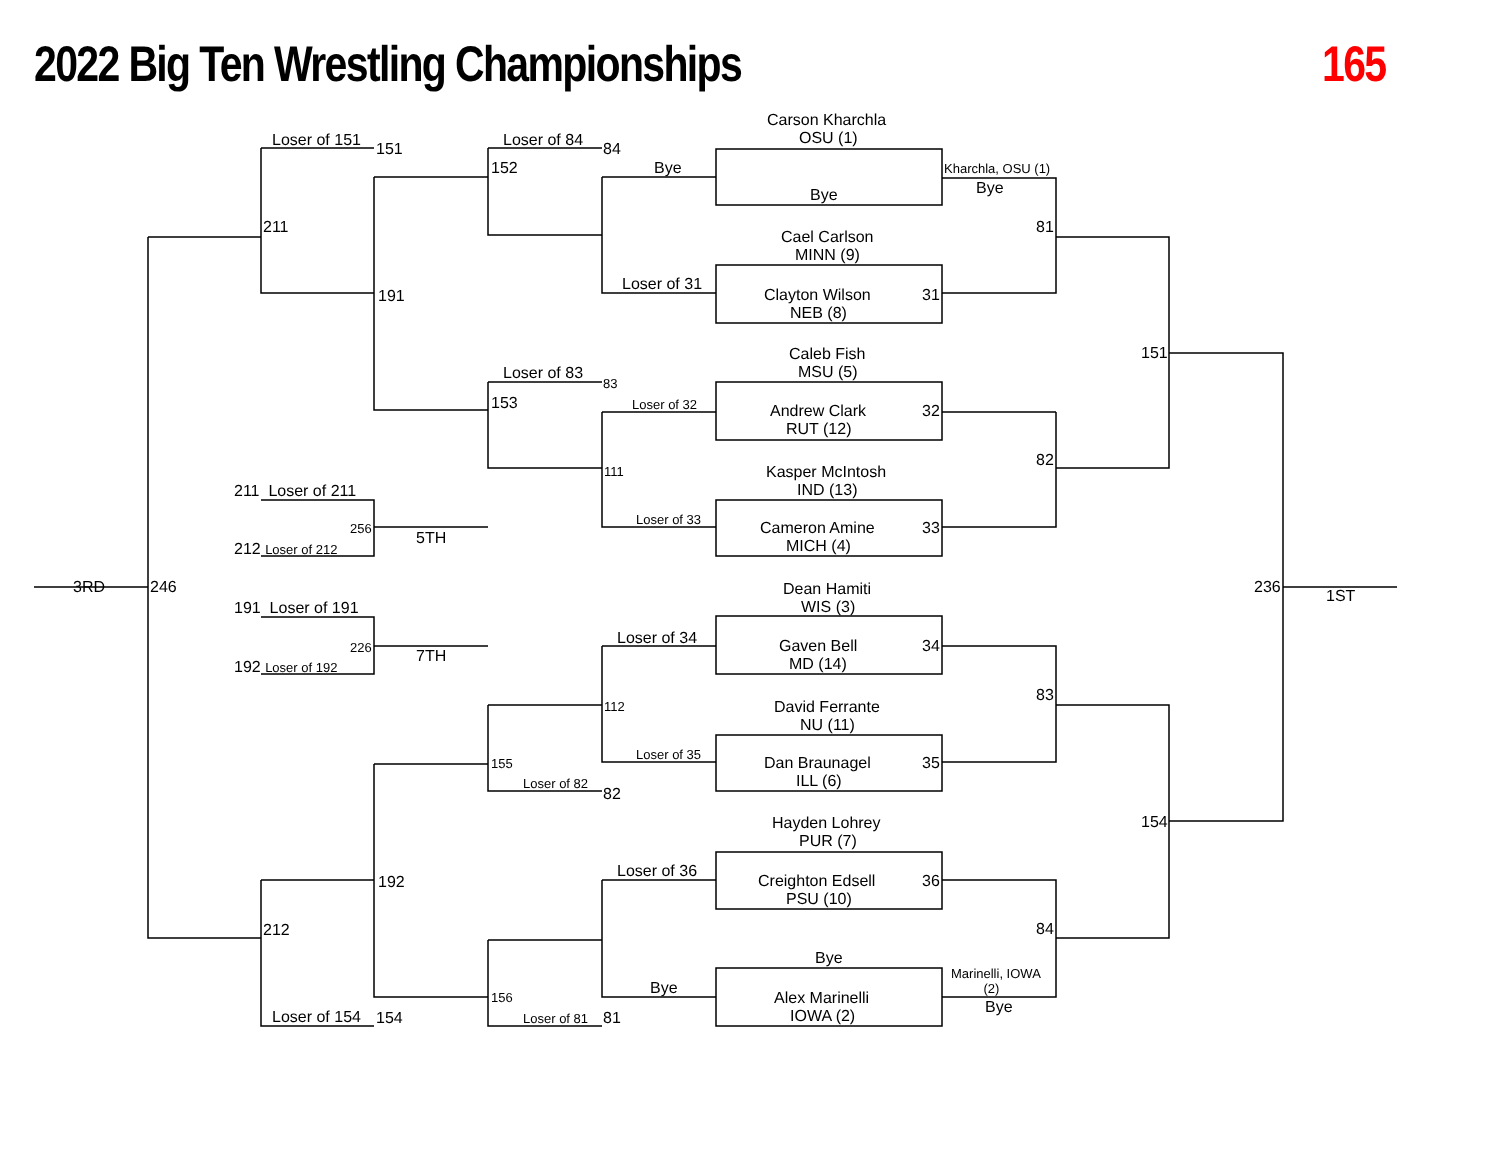2022 Big Ten Wrestling Championships
165
Carson Kharchla
OSU (1)
Bye
Kharchla, OSU (1)
Bye
81
Cael Carlson
MINN (9)
Clayton Wilson
NEB (8)
31
Caleb Fish
MSU (5)
151
Andrew Clark
RUT (12)
32
82
Kasper McIntosh
IND (13)
Cameron Amine
MICH (4)
33
3RD
246
Dean Hamiti
236
1ST
WIS (3)
Gaven Bell
MD (14)
34
83
David Ferrante
NU (11)
Dan Braunagel
ILL (6)
35
Hayden Lohrey
154
PUR (7)
Creighton Edsell
PSU (10)
36
84
Bye
Marinelli, IOWA
(2)
Bye
Alex Marinelli
IOWA (2)
Loser of 151
151
Loser of 84
84
152
Bye
211
Loser of 31
191
Loser of 83
83
153
Loser of 32
111
211 Loser of 211
Loser of 33
256
5TH
212 Loser of 212
191 Loser of 191
Loser of 34
226
7TH
192 Loser of 192
112
Loser of 35
155
Loser of 82
82
Loser of 36
192
212
Bye
156
Loser of 154
154
Loser of 81
81